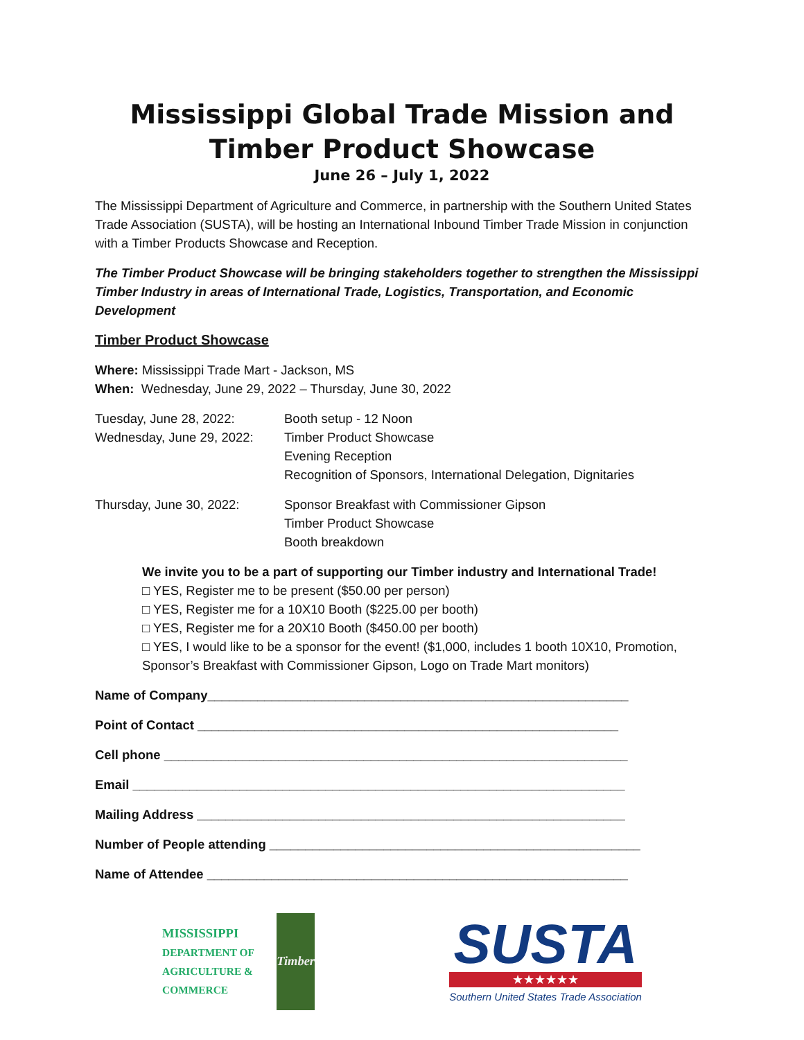Mississippi Global Trade Mission and Timber Product Showcase
June 26 – July 1, 2022
The Mississippi Department of Agriculture and Commerce, in partnership with the Southern United States Trade Association (SUSTA), will be hosting an International Inbound Timber Trade Mission in conjunction with a Timber Products Showcase and Reception.
The Timber Product Showcase will be bringing stakeholders together to strengthen the Mississippi Timber Industry in areas of International Trade, Logistics, Transportation, and Economic Development
Timber Product Showcase
Where: Mississippi Trade Mart - Jackson, MS
When: Wednesday, June 29, 2022 – Thursday, June 30, 2022
Tuesday, June 28, 2022:
Booth setup - 12 Noon
Wednesday, June 29, 2022:
Timber Product Showcase
Evening Reception
Recognition of Sponsors, International Delegation, Dignitaries
Thursday, June 30, 2022:
Sponsor Breakfast with Commissioner Gipson
Timber Product Showcase
Booth breakdown
We invite you to be a part of supporting our Timber industry and International Trade!
□ YES, Register me to be present ($50.00 per person)
□ YES, Register me for a 10X10 Booth ($225.00 per booth)
□ YES, Register me for a 20X10 Booth ($450.00 per booth)
□ YES, I would like to be a sponsor for the event! ($1,000, includes 1 booth 10X10, Promotion, Sponsor’s Breakfast with Commissioner Gipson, Logo on Trade Mart monitors)
Name of Company___________________________________________________________
Point of Contact ___________________________________________________________
Cell phone _________________________________________________________________
Email _____________________________________________________________________
Mailing Address ____________________________________________________________
Number of People attending ____________________________________________________
Name of Attendee ___________________________________________________________
MISSISSIPPI
DEPARTMENT OF AGRICULTURE & COMMERCE
Timber
SUSTA
★★★★★★
Southern United States Trade Association